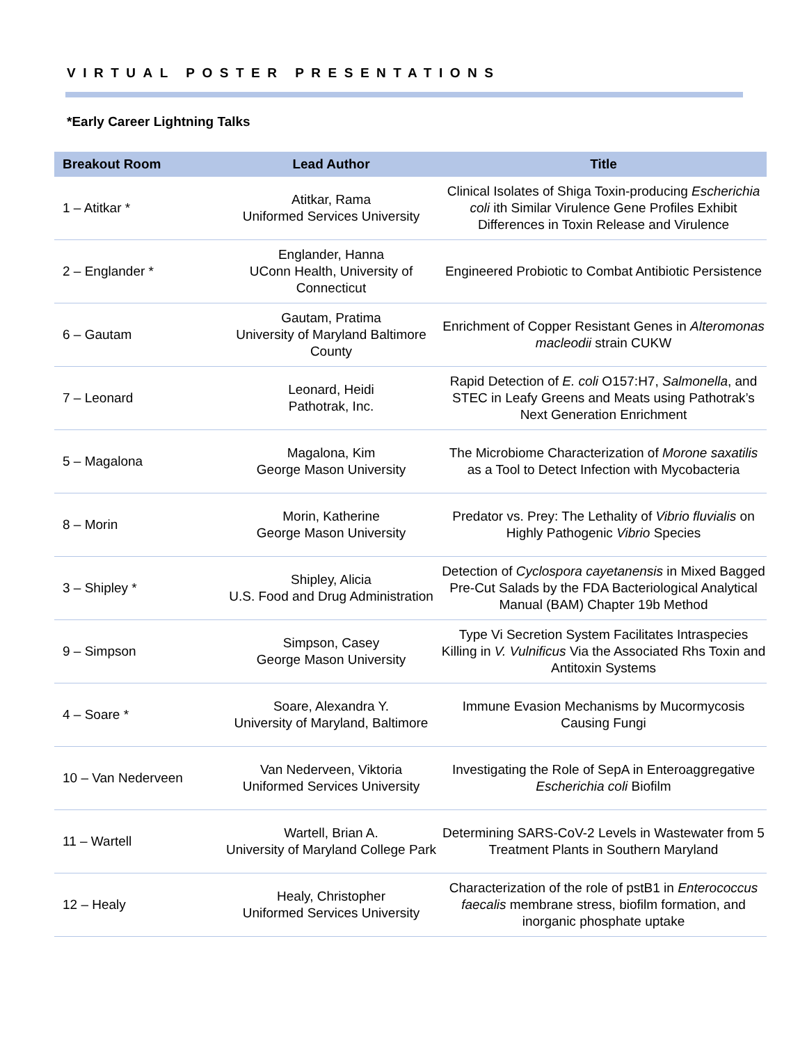VIRTUAL POSTER PRESENTATIONS
*Early Career Lightning Talks
| Breakout Room | Lead Author | Title |
| --- | --- | --- |
| 1 – Atitkar * | Atitkar, Rama Uniformed Services University | Clinical Isolates of Shiga Toxin-producing Escherichia coli ith Similar Virulence Gene Profiles Exhibit Differences in Toxin Release and Virulence |
| 2 – Englander * | Englander, Hanna UConn Health, University of Connecticut | Engineered Probiotic to Combat Antibiotic Persistence |
| 6 – Gautam | Gautam, Pratima University of Maryland Baltimore County | Enrichment of Copper Resistant Genes in Alteromonas macleodii strain CUKW |
| 7 – Leonard | Leonard, Heidi Pathotrak, Inc. | Rapid Detection of E. coli O157:H7, Salmonella , and STEC in Leafy Greens and Meats using Pathotrak’s Next Generation Enrichment |
| 5 – Magalona | Magalona, Kim George Mason University | The Microbiome Characterization of Morone saxatilis as a Tool to Detect Infection with Mycobacteria |
| 8 – Morin | Morin, Katherine George Mason University | Predator vs. Prey: The Lethality of Vibrio fluvialis on Highly Pathogenic Vibrio Species |
| 3 – Shipley * | Shipley, Alicia U.S. Food and Drug Administration | Detection of Cyclospora cayetanensis in Mixed Bagged Pre-Cut Salads by the FDA Bacteriological Analytical Manual (BAM) Chapter 19b Method |
| 9 – Simpson | Simpson, Casey George Mason University | Type Vi Secretion System Facilitates Intraspecies Killing in V. Vulnificus Via the Associated Rhs Toxin and Antitoxin Systems |
| 4 – Soare * | Soare, Alexandra Y. University of Maryland, Baltimore | Immune Evasion Mechanisms by Mucormycosis Causing Fungi |
| 10 – Van Nederveen | Van Nederveen, Viktoria Uniformed Services University | Investigating the Role of SepA in Enteroaggregative Escherichia coli Biofilm |
| 11 – Wartell | Wartell, Brian A. University of Maryland College Park | Determining SARS-CoV-2 Levels in Wastewater from 5 Treatment Plants in Southern Maryland |
| 12 – Healy | Healy, Christopher Uniformed Services University | Characterization of the role of pstB1 in Enterococcus faecalis membrane stress, biofilm formation, and inorganic phosphate uptake |